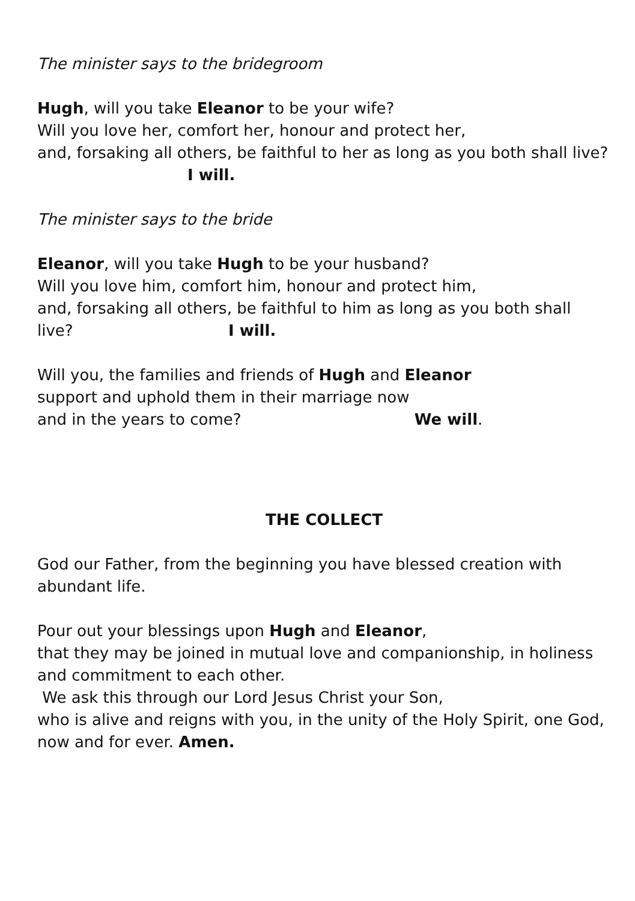The minister says to the bridegroom
Hugh, will you take Eleanor to be your wife?
Will you love her, comfort her, honour and protect her,
and, forsaking all others, be faithful to her as long as you both shall live? I will.
The minister says to the bride
Eleanor, will you take Hugh to be your husband?
Will you love him, comfort him, honour and protect him,
and, forsaking all others, be faithful to him as long as you both shall live? I will.
Will you, the families and friends of Hugh and Eleanor
support and uphold them in their marriage now
and in the years to come? We will.
THE COLLECT
God our Father, from the beginning you have blessed creation with abundant life.
Pour out your blessings upon Hugh and Eleanor,
that they may be joined in mutual love and companionship, in holiness and commitment to each other.
We ask this through our Lord Jesus Christ your Son,
who is alive and reigns with you, in the unity of the Holy Spirit, one God, now and for ever. Amen.